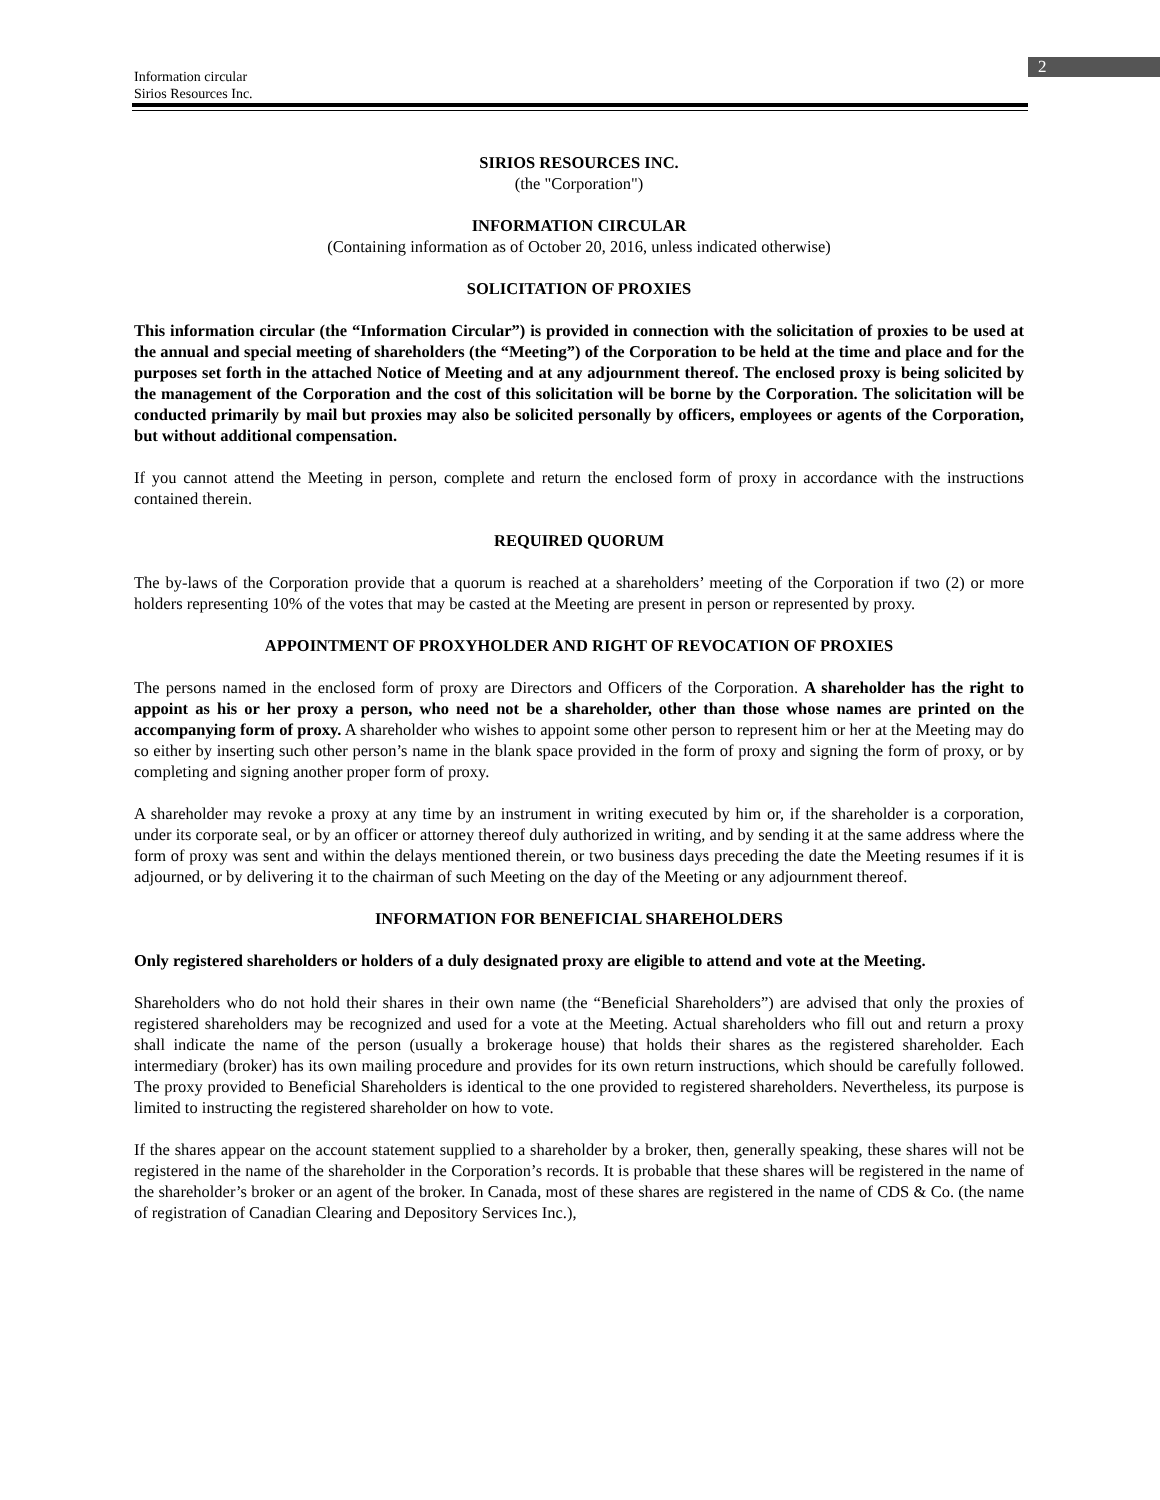2
Information circular
Sirios Resources Inc.
SIRIOS RESOURCES INC.
(the "Corporation")
INFORMATION CIRCULAR
(Containing information as of October 20, 2016, unless indicated otherwise)
SOLICITATION OF PROXIES
This information circular (the “Information Circular”) is provided in connection with the solicitation of proxies to be used at the annual and special meeting of shareholders (the “Meeting”) of the Corporation to be held at the time and place and for the purposes set forth in the attached Notice of Meeting and at any adjournment thereof. The enclosed proxy is being solicited by the management of the Corporation and the cost of this solicitation will be borne by the Corporation. The solicitation will be conducted primarily by mail but proxies may also be solicited personally by officers, employees or agents of the Corporation, but without additional compensation.
If you cannot attend the Meeting in person, complete and return the enclosed form of proxy in accordance with the instructions contained therein.
REQUIRED QUORUM
The by-laws of the Corporation provide that a quorum is reached at a shareholders’ meeting of the Corporation if two (2) or more holders representing 10% of the votes that may be casted at the Meeting are present in person or represented by proxy.
APPOINTMENT OF PROXYHOLDER AND RIGHT OF REVOCATION OF PROXIES
The persons named in the enclosed form of proxy are Directors and Officers of the Corporation. A shareholder has the right to appoint as his or her proxy a person, who need not be a shareholder, other than those whose names are printed on the accompanying form of proxy. A shareholder who wishes to appoint some other person to represent him or her at the Meeting may do so either by inserting such other person’s name in the blank space provided in the form of proxy and signing the form of proxy, or by completing and signing another proper form of proxy.
A shareholder may revoke a proxy at any time by an instrument in writing executed by him or, if the shareholder is a corporation, under its corporate seal, or by an officer or attorney thereof duly authorized in writing, and by sending it at the same address where the form of proxy was sent and within the delays mentioned therein, or two business days preceding the date the Meeting resumes if it is adjourned, or by delivering it to the chairman of such Meeting on the day of the Meeting or any adjournment thereof.
INFORMATION FOR BENEFICIAL SHAREHOLDERS
Only registered shareholders or holders of a duly designated proxy are eligible to attend and vote at the Meeting.
Shareholders who do not hold their shares in their own name (the “Beneficial Shareholders”) are advised that only the proxies of registered shareholders may be recognized and used for a vote at the Meeting. Actual shareholders who fill out and return a proxy shall indicate the name of the person (usually a brokerage house) that holds their shares as the registered shareholder. Each intermediary (broker) has its own mailing procedure and provides for its own return instructions, which should be carefully followed. The proxy provided to Beneficial Shareholders is identical to the one provided to registered shareholders. Nevertheless, its purpose is limited to instructing the registered shareholder on how to vote.
If the shares appear on the account statement supplied to a shareholder by a broker, then, generally speaking, these shares will not be registered in the name of the shareholder in the Corporation’s records. It is probable that these shares will be registered in the name of the shareholder’s broker or an agent of the broker. In Canada, most of these shares are registered in the name of CDS & Co. (the name of registration of Canadian Clearing and Depository Services Inc.),